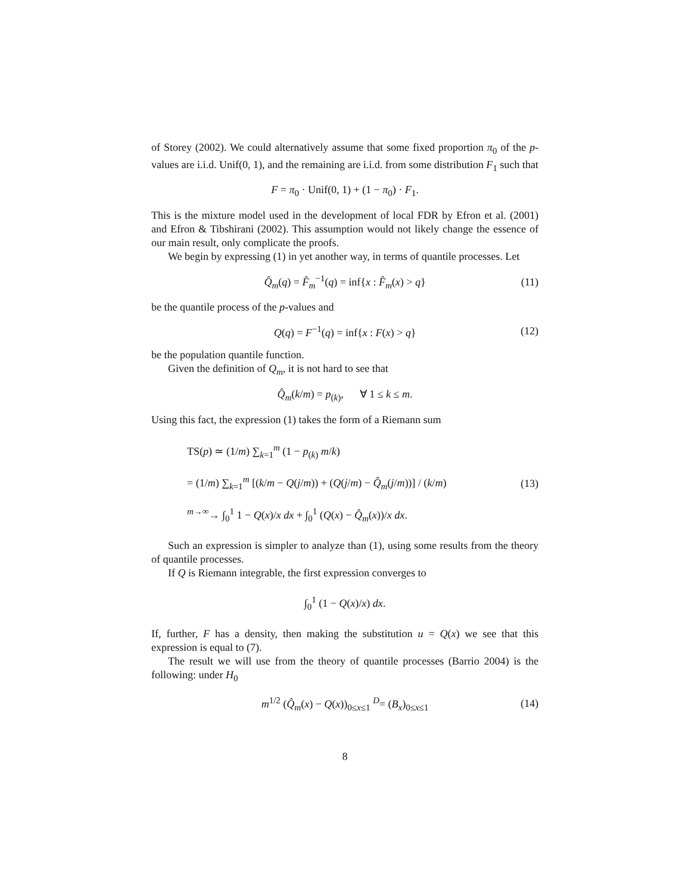of Storey (2002). We could alternatively assume that some fixed proportion π<sub>0</sub> of the p-values are i.i.d. Unif(0, 1), and the remaining are i.i.d. from some distribution F<sub>1</sub> such that
F = π<sub>0</sub> · Unif(0, 1) + (1 − π<sub>0</sub>) · F<sub>1</sub>.
This is the mixture model used in the development of local FDR by Efron et al. (2001) and Efron & Tibshirani (2002). This assumption would not likely change the essence of our main result, only complicate the proofs.
We begin by expressing (1) in yet another way, in terms of quantile processes. Let
Q̂<sub>m</sub>(q) = F̂<sub>m</sub><sup>−1</sup>(q) = inf{x : F̂<sub>m</sub>(x) > q} (11)
be the quantile process of the p-values and
Q(q) = F<sup>−1</sup>(q) = inf{x : F(x) > q} (12)
be the population quantile function.
Given the definition of Q<sub>m</sub>, it is not hard to see that
Q̂<sub>m</sub>(k/m) = p<sub>(k)</sub>, ∀ 1 ≤ k ≤ m.
Using this fact, the expression (1) takes the form of a Riemann sum
TS(p) ≃ (1/m) ∑<sub>k=1</sub><sup>m</sup> (1 − p<sub>(k)</sub> m/k)
= (1/m) ∑<sub>k=1</sub><sup>m</sup> [(k/m − Q(j/m)) + (Q(j/m) − Q̂<sub>m</sub>(j/m))] / (k/m)
<sup>m→∞</sup>→ ∫<sub>0</sub><sup>1</sup> 1 − Q(x)/x dx + ∫<sub>0</sub><sup>1</sup> (Q(x) − Q̂<sub>m</sub>(x))/x dx.
(13)
Such an expression is simpler to analyze than (1), using some results from the theory of quantile processes.
If Q is Riemann integrable, the first expression converges to
∫<sub>0</sub><sup>1</sup> (1 − Q(x)/x) dx.
If, further, F has a density, then making the substitution u = Q(x) we see that this expression is equal to (7).
The result we will use from the theory of quantile processes (Barrio 2004) is the following: under H<sub>0</sub>
m<sup>1/2</sup> (Q̂<sub>m</sub>(x) − Q(x))<sub>0≤x≤1</sub> <sup>D</sup>= (B<sub>x</sub>)<sub>0≤x≤1</sub> (14)
8